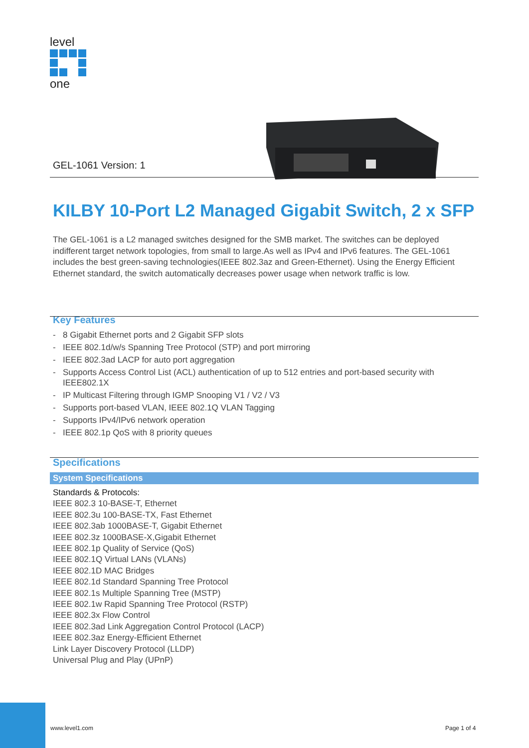level
one
GEL-1061 Version: 1
KILBY 10-Port L2 Managed Gigabit Switch, 2 x SFP
The GEL-1061 is a L2 managed switches designed for the SMB market. The switches can be deployed indifferent target network topologies, from small to large.As well as IPv4 and IPv6 features. The GEL-1061 includes the best green-saving technologies(IEEE 802.3az and Green-Ethernet). Using the Energy Efficient Ethernet standard, the switch automatically decreases power usage when network traffic is low.
Key Features
- 8 Gigabit Ethernet ports and 2 Gigabit SFP slots
- IEEE 802.1d/w/s Spanning Tree Protocol (STP) and port mirroring
- IEEE 802.3ad LACP for auto port aggregation
- Supports Access Control List (ACL) authentication of up to 512 entries and port-based security with IEEE802.1X
- IP Multicast Filtering through IGMP Snooping V1 / V2 / V3
- Supports port-based VLAN, IEEE 802.1Q VLAN Tagging
- Supports IPv4/IPv6 network operation
- IEEE 802.1p QoS with 8 priority queues
Specifications
System Specifications
Standards & Protocols:
IEEE 802.3 10-BASE-T, Ethernet
IEEE 802.3u 100-BASE-TX, Fast Ethernet
IEEE 802.3ab 1000BASE-T, Gigabit Ethernet
IEEE 802.3z 1000BASE-X,Gigabit Ethernet
IEEE 802.1p Quality of Service (QoS)
IEEE 802.1Q Virtual LANs (VLANs)
IEEE 802.1D MAC Bridges
IEEE 802.1d Standard Spanning Tree Protocol
IEEE 802.1s Multiple Spanning Tree (MSTP)
IEEE 802.1w Rapid Spanning Tree Protocol (RSTP)
IEEE 802.3x Flow Control
IEEE 802.3ad Link Aggregation Control Protocol (LACP)
IEEE 802.3az Energy-Efficient Ethernet
Link Layer Discovery Protocol (LLDP)
Universal Plug and Play (UPnP)
www.level1.com Page 1 of 4